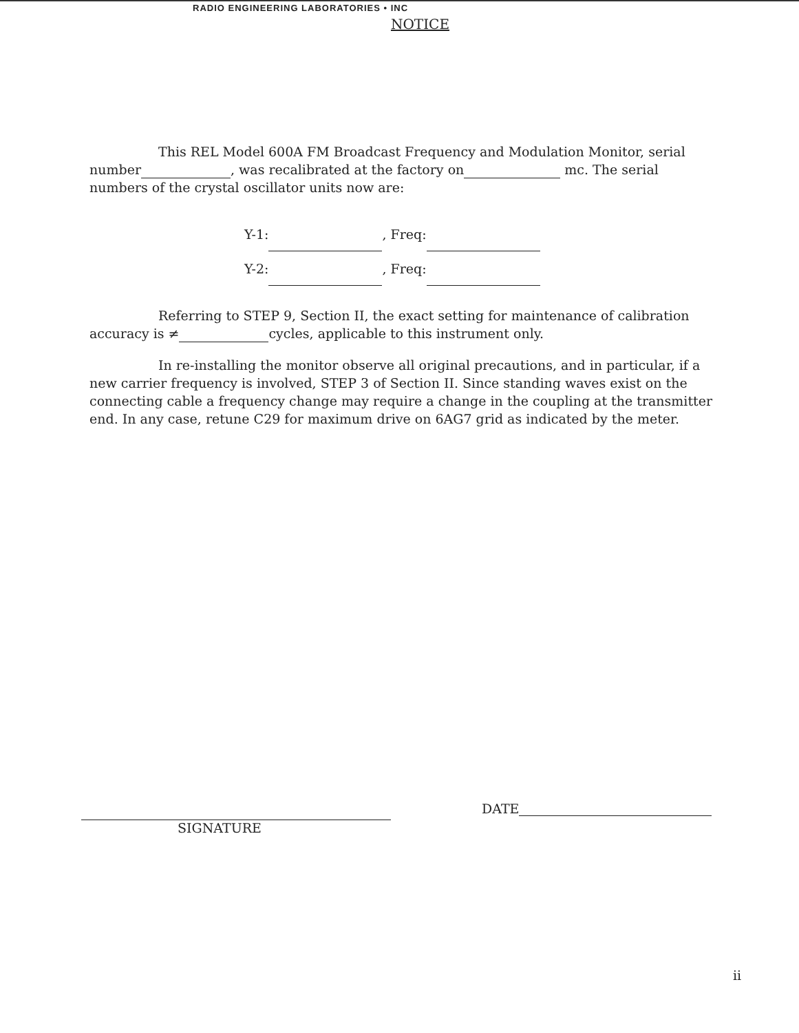RADIO ENGINEERING LABORATORIES • INC
NOTICE
This REL Model 600A FM Broadcast Frequency and Modulation Monitor, serial number , was recalibrated at the factory on mc. The serial numbers of the crystal oscillator units now are:
Y-1: , Freq:
Y-2: , Freq:
Referring to STEP 9, Section II, the exact setting for maintenance of calibration accuracy is ≠ cycles, applicable to this instrument only.
In re-installing the monitor observe all original precautions, and in particular, if a new carrier frequency is involved, STEP 3 of Section II. Since standing waves exist on the connecting cable a frequency change may require a change in the coupling at the transmitter end. In any case, retune C29 for maximum drive on 6AG7 grid as indicated by the meter.
SIGNATURE DATE
ii